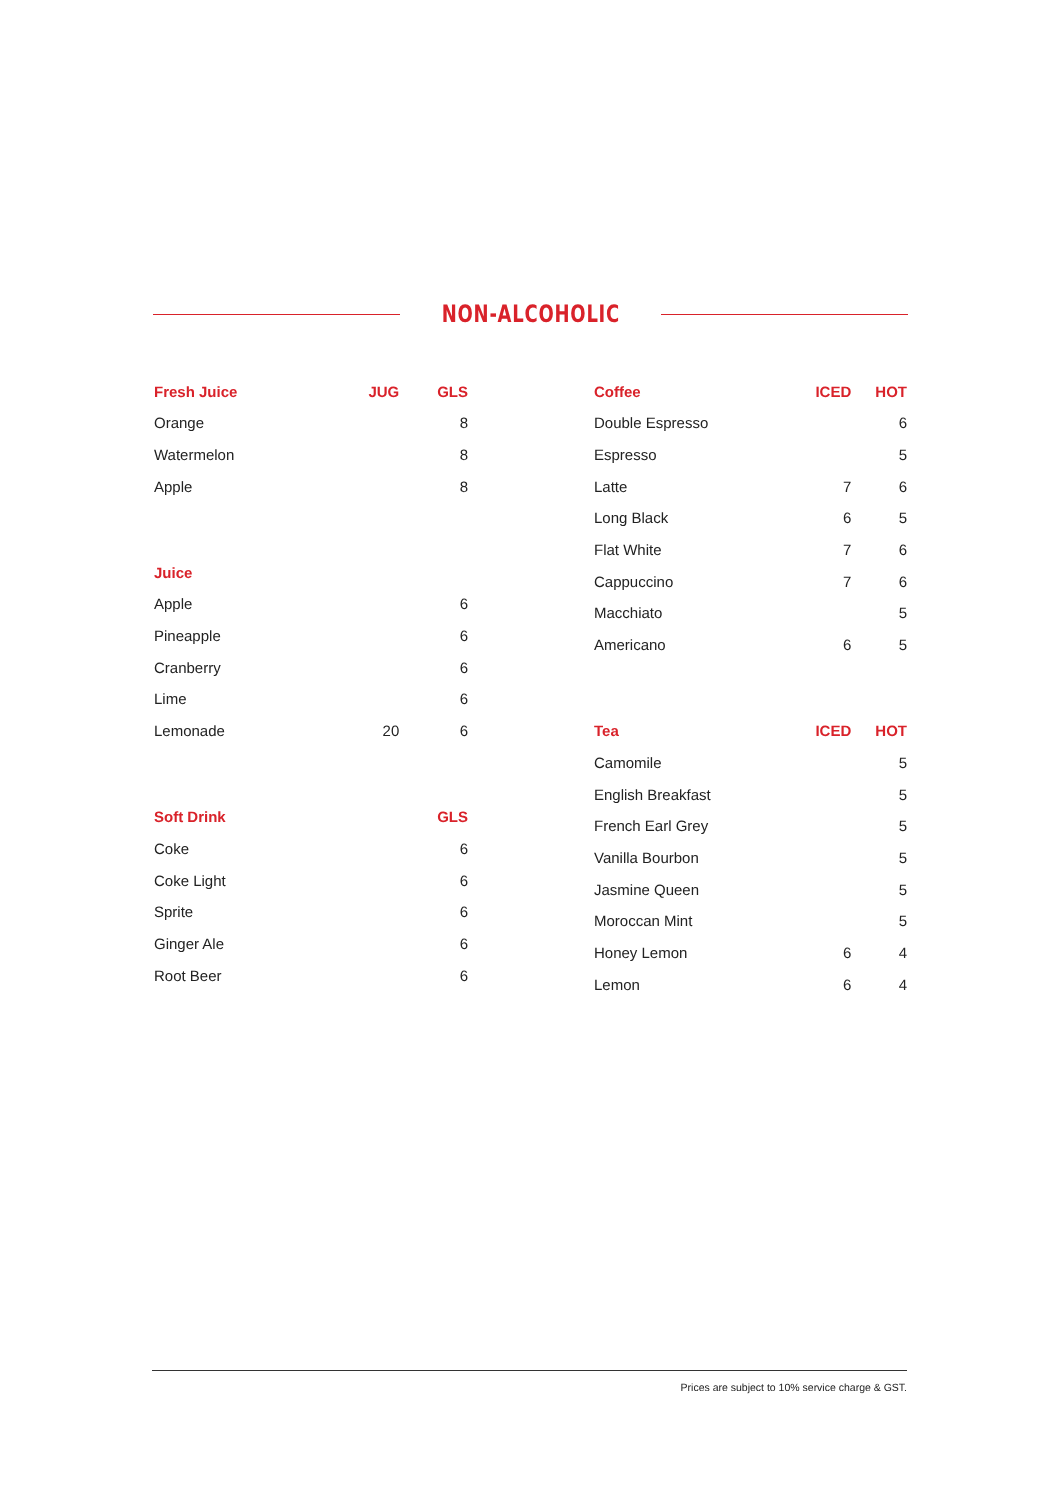NON-ALCOHOLIC
| Fresh Juice | JUG | GLS |
| --- | --- | --- |
| Orange | | 8 |
| Watermelon | | 8 |
| Apple | | 8 |
| Juice | | |
| Apple | | 6 |
| Pineapple | | 6 |
| Cranberry | | 6 |
| Lime | | 6 |
| Lemonade | 20 | 6 |
| Soft Drink | | GLS |
| Coke | | 6 |
| Coke Light | | 6 |
| Sprite | | 6 |
| Ginger Ale | | 6 |
| Root Beer | | 6 |
| Coffee | ICED | HOT |
| --- | --- | --- |
| Double Espresso | | 6 |
| Espresso | | 5 |
| Latte | 7 | 6 |
| Long Black | 6 | 5 |
| Flat White | 7 | 6 |
| Cappuccino | 7 | 6 |
| Macchiato | | 5 |
| Americano | 6 | 5 |
| Tea | ICED | HOT |
| Camomile | | 5 |
| English Breakfast | | 5 |
| French Earl Grey | | 5 |
| Vanilla Bourbon | | 5 |
| Jasmine Queen | | 5 |
| Moroccan Mint | | 5 |
| Honey Lemon | 6 | 4 |
| Lemon | 6 | 4 |
Prices are subject to 10% service charge & GST.